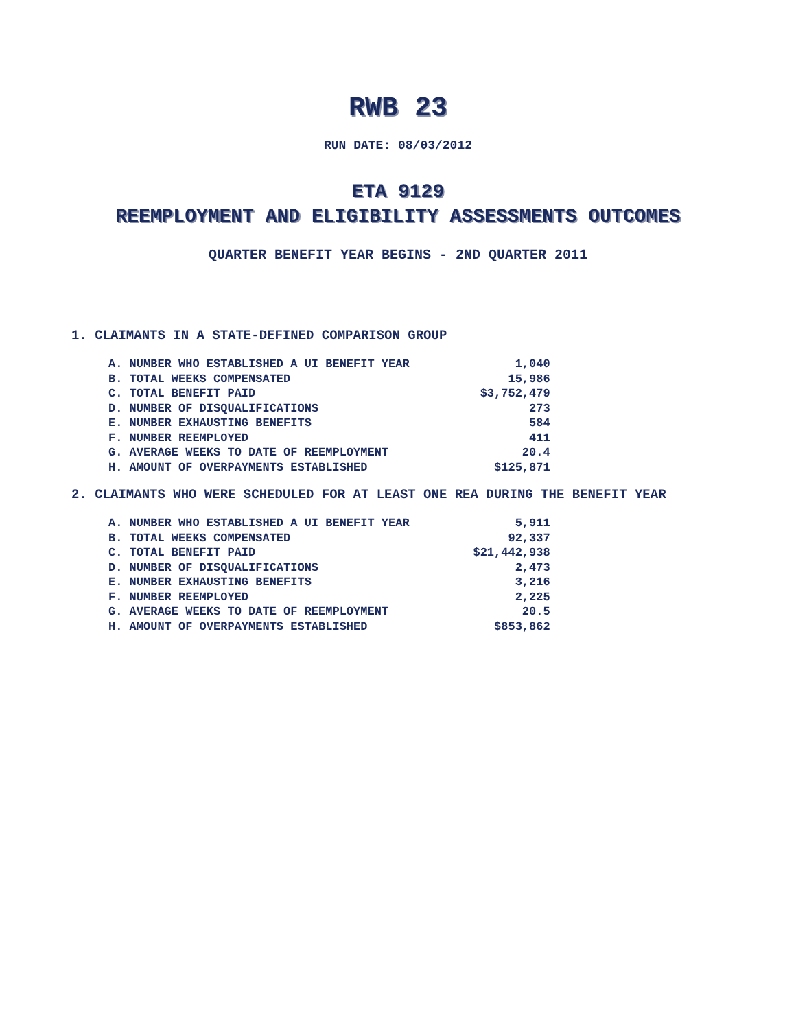RWB 23
RUN DATE: 08/03/2012
ETA 9129
REEMPLOYMENT AND ELIGIBILITY ASSESSMENTS OUTCOMES
QUARTER BENEFIT YEAR BEGINS - 2ND QUARTER 2011
1. CLAIMANTS IN A STATE-DEFINED COMPARISON GROUP
| A. NUMBER WHO ESTABLISHED A UI BENEFIT YEAR | 1,040 |
| B. TOTAL WEEKS COMPENSATED | 15,986 |
| C. TOTAL BENEFIT PAID | $3,752,479 |
| D. NUMBER OF DISQUALIFICATIONS | 273 |
| E. NUMBER EXHAUSTING BENEFITS | 584 |
| F. NUMBER REEMPLOYED | 411 |
| G. AVERAGE WEEKS TO DATE OF REEMPLOYMENT | 20.4 |
| H. AMOUNT OF OVERPAYMENTS ESTABLISHED | $125,871 |
2. CLAIMANTS WHO WERE SCHEDULED FOR AT LEAST ONE REA DURING THE BENEFIT YEAR
| A. NUMBER WHO ESTABLISHED A UI BENEFIT YEAR | 5,911 |
| B. TOTAL WEEKS COMPENSATED | 92,337 |
| C. TOTAL BENEFIT PAID | $21,442,938 |
| D. NUMBER OF DISQUALIFICATIONS | 2,473 |
| E. NUMBER EXHAUSTING BENEFITS | 3,216 |
| F. NUMBER REEMPLOYED | 2,225 |
| G. AVERAGE WEEKS TO DATE OF REEMPLOYMENT | 20.5 |
| H. AMOUNT OF OVERPAYMENTS ESTABLISHED | $853,862 |